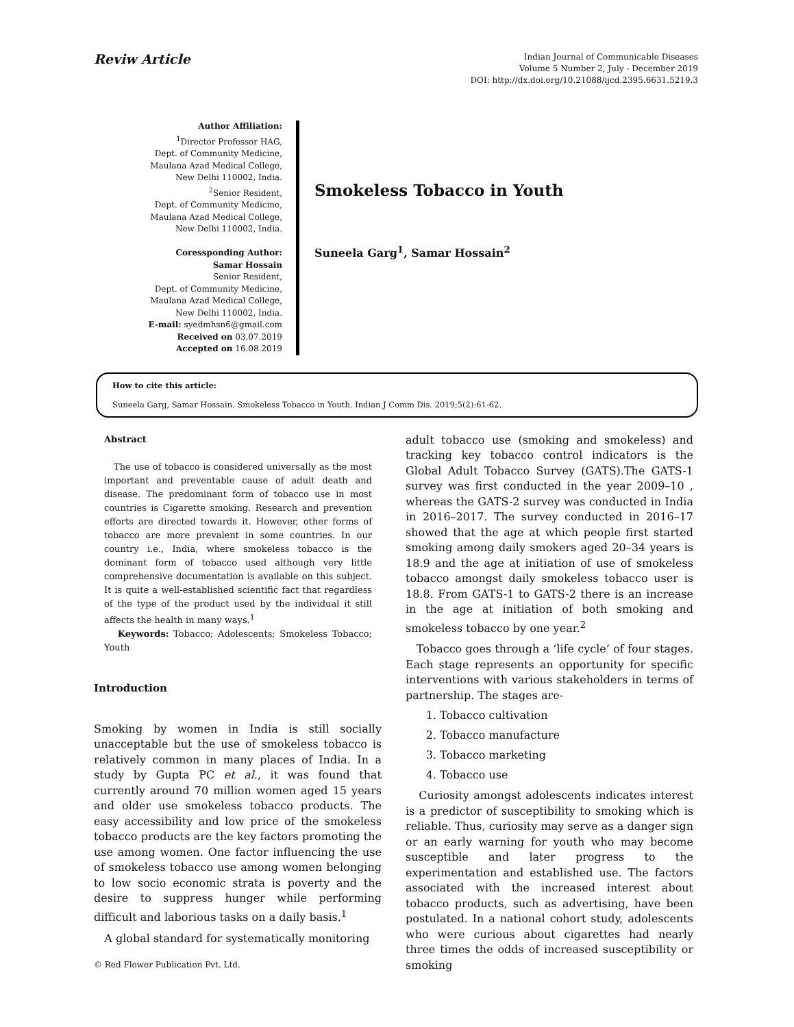Reviw Article
Indian Journal of Communicable Diseases
Volume 5 Number 2, July - December 2019
DOI: http://dx.doi.org/10.21088/ijcd.2395.6631.5219.3
Author Affiliation:
<sup>1</sup> Director Professor HAG,
Dept. of Community Medicine,
Maulana Azad Medical College,
New Delhi 110002, India.
<sup>2</sup> Senior Resident,
Dept. of Community Medicine,
Maulana Azad Medical College,
New Delhi 110002, India.
Coressponding Author:
Samar Hossain
Senior Resident,
Dept. of Community Medicine,
Maulana Azad Medical College,
New Delhi 110002, India.
E-mail: syedmhsn6@gmail.com
Received on 03.07.2019
Accepted on 16.08.2019
Smokeless Tobacco in Youth
Suneela Garg<sup>1</sup>, Samar Hossain<sup>2</sup>
How to cite this article:
Suneela Garg, Samar Hossain. Smokeless Tobacco in Youth. Indian J Comm Dis. 2019;5(2):61-62.
Abstract
The use of tobacco is considered universally as the most important and preventable cause of adult death and disease. The predominant form of tobacco use in most countries is Cigarette smoking. Research and prevention efforts are directed towards it. However, other forms of tobacco are more prevalent in some countries. In our country i.e., India, where smokeless tobacco is the dominant form of tobacco used although very little comprehensive documentation is available on this subject. It is quite a well-established scientific fact that regardless of the type of the product used by the individual it still affects the health in many ways.<sup>1</sup>
Keywords: Tobacco; Adolescents; Smokeless Tobacco; Youth
Introduction
Smoking by women in India is still socially unacceptable but the use of smokeless tobacco is relatively common in many places of India. In a study by Gupta PC et al., it was found that currently around 70 million women aged 15 years and older use smokeless tobacco products. The easy accessibility and low price of the smokeless tobacco products are the key factors promoting the use among women. One factor influencing the use of smokeless tobacco use among women belonging to low socio economic strata is poverty and the desire to suppress hunger while performing difficult and laborious tasks on a daily basis.<sup>1</sup>
A global standard for systematically monitoring
© Red Flower Publication Pvt. Ltd.
adult tobacco use (smoking and smokeless) and tracking key tobacco control indicators is the Global Adult Tobacco Survey (GATS).The GATS-1 survey was first conducted in the year 2009–10 , whereas the GATS-2 survey was conducted in India in 2016–2017. The survey conducted in 2016–17 showed that the age at which people first started smoking among daily smokers aged 20–34 years is 18.9 and the age at initiation of use of smokeless tobacco amongst daily smokeless tobacco user is 18.8. From GATS-1 to GATS-2 there is an increase in the age at initiation of both smoking and smokeless tobacco by one year.<sup>2</sup>
Tobacco goes through a ‘life cycle’ of four stages. Each stage represents an opportunity for specific interventions with various stakeholders in terms of partnership. The stages are-
1. Tobacco cultivation
2. Tobacco manufacture
3. Tobacco marketing
4. Tobacco use
Curiosity amongst adolescents indicates interest is a predictor of susceptibility to smoking which is reliable. Thus, curiosity may serve as a danger sign or an early warning for youth who may become susceptible and later progress to the experimentation and established use. The factors associated with the increased interest about tobacco products, such as advertising, have been postulated. In a national cohort study, adolescents who were curious about cigarettes had nearly three times the odds of increased susceptibility or smoking